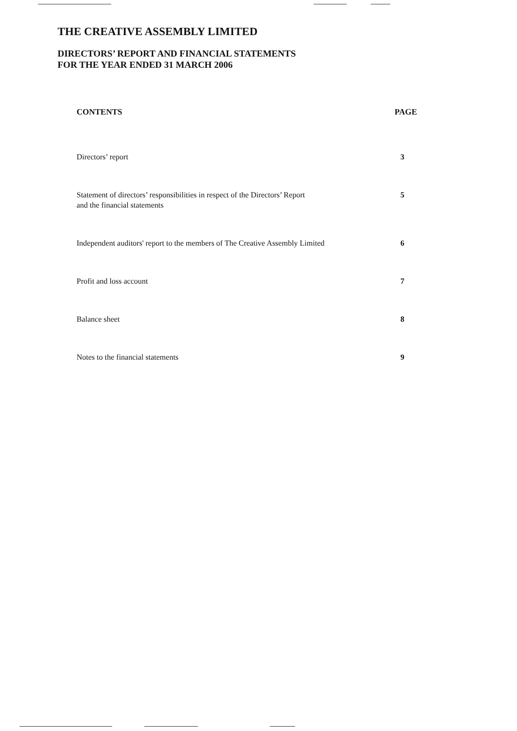THE CREATIVE ASSEMBLY LIMITED
DIRECTORS’ REPORT AND FINANCIAL STATEMENTS
FOR THE YEAR ENDED 31 MARCH 2006
| CONTENTS | PAGE |
| --- | --- |
| Directors’ report | 3 |
| Statement of directors’ responsibilities in respect of the Directors’ Report and the financial statements | 5 |
| Independent auditors' report to the members of The Creative Assembly Limited | 6 |
| Profit and loss account | 7 |
| Balance sheet | 8 |
| Notes to the financial statements | 9 |